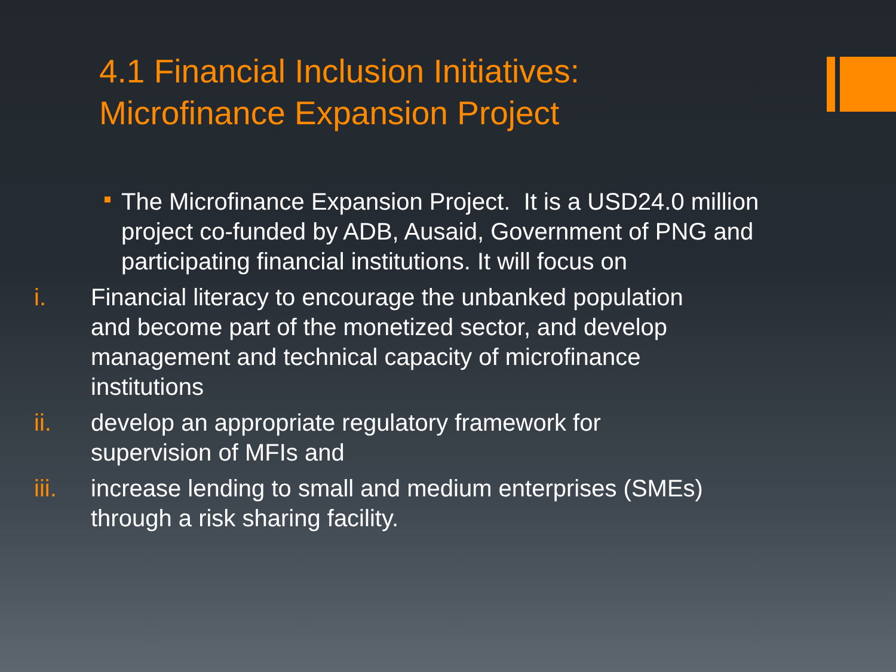4.1 Financial Inclusion Initiatives:
Microfinance Expansion Project
The Microfinance Expansion Project. It is a USD24.0 million project co-funded by ADB, Ausaid, Government of PNG and participating financial institutions. It will focus on
i. Financial literacy to encourage the unbanked population and become part of the monetized sector, and develop management and technical capacity of microfinance institutions
ii. develop an appropriate regulatory framework for supervision of MFIs and
iii. increase lending to small and medium enterprises (SMEs) through a risk sharing facility.